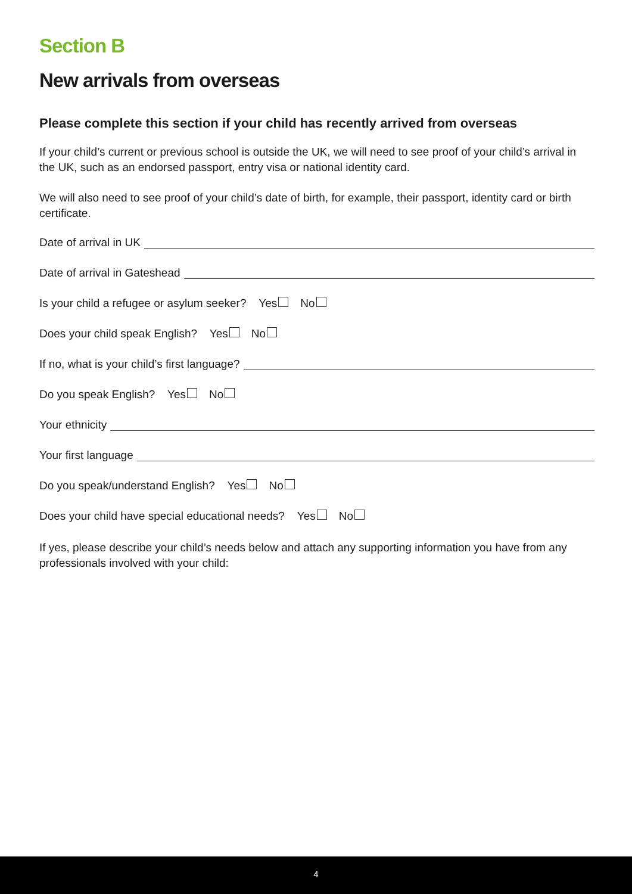Section B
New arrivals from overseas
Please complete this section if your child has recently arrived from overseas
If your child’s current or previous school is outside the UK, we will need to see proof of your child’s arrival in the UK, such as an endorsed passport, entry visa or national identity card.
We will also need to see proof of your child’s date of birth, for example, their passport, identity card or birth certificate.
Date of arrival in UK
Date of arrival in Gateshead
Is your child a refugee or asylum seeker? Yes No
Does your child speak English? Yes No
If no, what is your child’s first language?
Do you speak English? Yes No
Your ethnicity
Your first language
Do you speak/understand English? Yes No
Does your child have special educational needs? Yes No
If yes, please describe your child’s needs below and attach any supporting information you have from any professionals involved with your child:
4